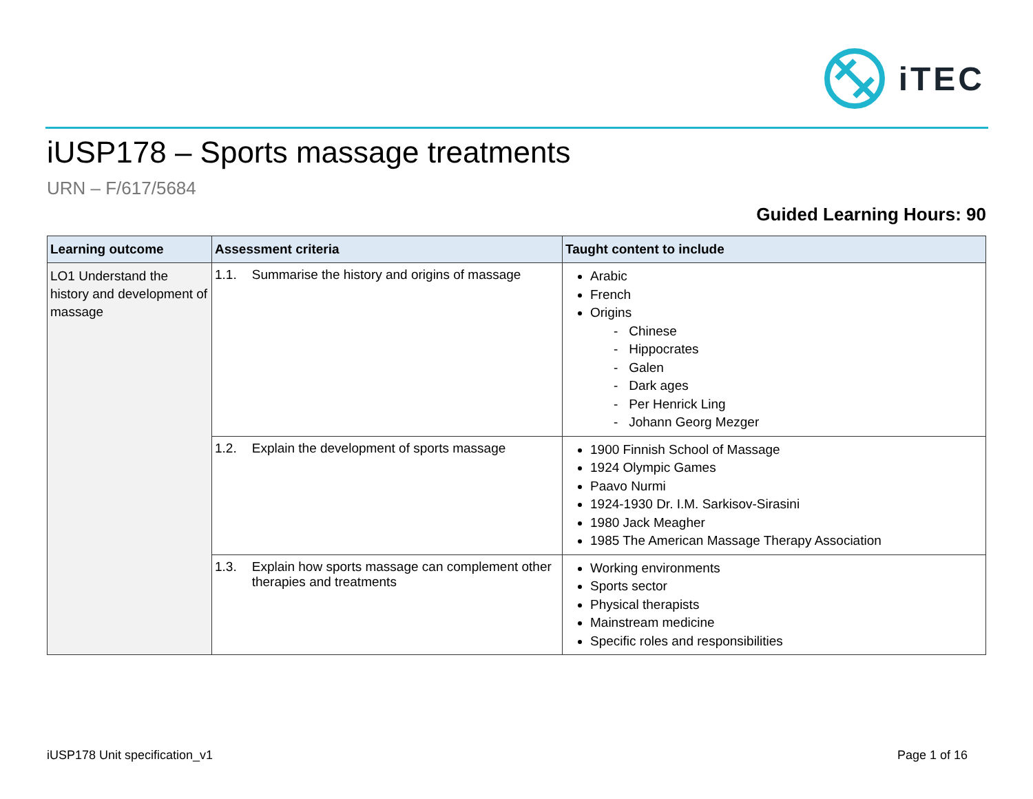iTEC
iUSP178 – Sports massage treatments
URN – F/617/5684
Guided Learning Hours: 90
| Learning outcome | Assessment criteria | Taught content to include |
| --- | --- | --- |
| LO1 Understand the history and development of massage | 1.1. Summarise the history and origins of massage | Arabic French Origins - Chinese - Hippocrates - Galen - Dark ages - Per Henrick Ling - Johann Georg Mezger |
| | 1.2. Explain the development of sports massage | 1900 Finnish School of Massage 1924 Olympic Games Paavo Nurmi 1924-1930 Dr. I.M. Sarkisov-Sirasini 1980 Jack Meagher 1985 The American Massage Therapy Association |
| | 1.3. Explain how sports massage can complement other therapies and treatments | Working environments Sports sector Physical therapists Mainstream medicine Specific roles and responsibilities |
iUSP178 Unit specification_v1 Page 1 of 16